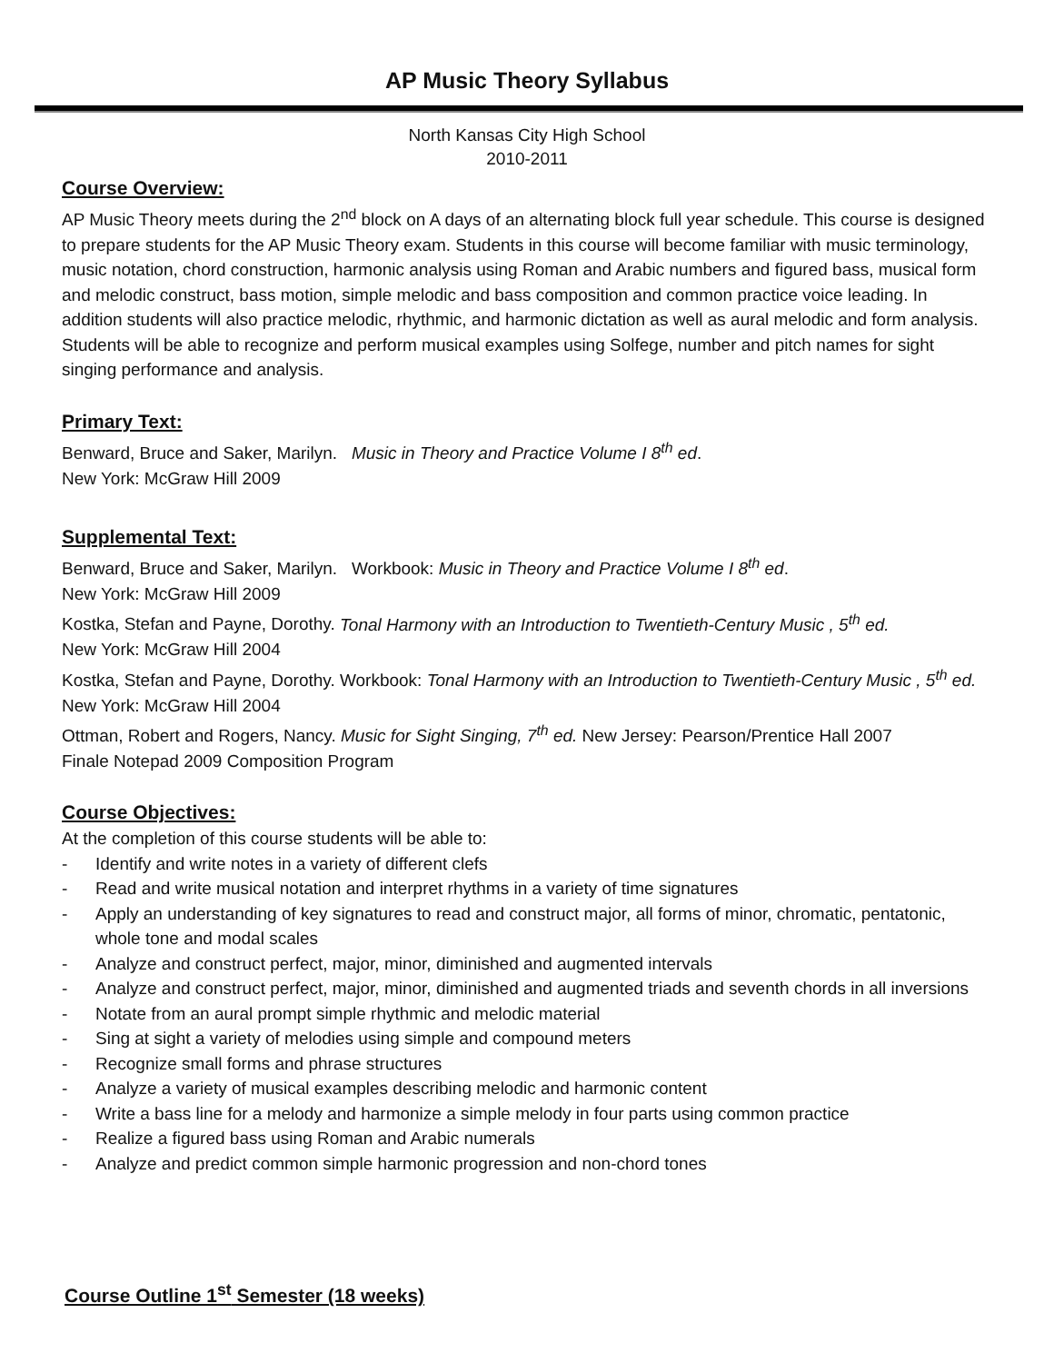AP Music Theory Syllabus
North Kansas City High School
2010-2011
Course Overview:
AP Music Theory meets during the 2<sup>nd</sup> block on A days of an alternating block full year schedule. This course is designed to prepare students for the AP Music Theory exam. Students in this course will become familiar with music terminology, music notation, chord construction, harmonic analysis using Roman and Arabic numbers and figured bass, musical form and melodic construct, bass motion, simple melodic and bass composition and common practice voice leading. In addition students will also practice melodic, rhythmic, and harmonic dictation as well as aural melodic and form analysis. Students will be able to recognize and perform musical examples using Solfege, number and pitch names for sight singing performance and analysis.
Primary Text:
Benward, Bruce and Saker, Marilyn. Music in Theory and Practice Volume I 8<sup>th</sup> ed.
New York: McGraw Hill 2009
Supplemental Text:
Benward, Bruce and Saker, Marilyn. Workbook: Music in Theory and Practice Volume I 8<sup>th</sup> ed.
New York: McGraw Hill 2009
Kostka, Stefan and Payne, Dorothy. Tonal Harmony with an Introduction to Twentieth-Century Music , 5<sup>th</sup> ed.
New York: McGraw Hill 2004
Kostka, Stefan and Payne, Dorothy. Workbook: Tonal Harmony with an Introduction to Twentieth-Century Music , 5<sup>th</sup> ed. New York: McGraw Hill 2004
Ottman, Robert and Rogers, Nancy. Music for Sight Singing, 7<sup>th</sup> ed. New Jersey: Pearson/Prentice Hall 2007
Finale Notepad 2009 Composition Program
Course Objectives:
At the completion of this course students will be able to:
- Identify and write notes in a variety of different clefs
- Read and write musical notation and interpret rhythms in a variety of time signatures
- Apply an understanding of key signatures to read and construct major, all forms of minor, chromatic, pentatonic, whole tone and modal scales
- Analyze and construct perfect, major, minor, diminished and augmented intervals
- Analyze and construct perfect, major, minor, diminished and augmented triads and seventh chords in all inversions
- Notate from an aural prompt simple rhythmic and melodic material
- Sing at sight a variety of melodies using simple and compound meters
- Recognize small forms and phrase structures
- Analyze a variety of musical examples describing melodic and harmonic content
- Write a bass line for a melody and harmonize a simple melody in four parts using common practice
- Realize a figured bass using Roman and Arabic numerals
- Analyze and predict common simple harmonic progression and non-chord tones
Course Outline 1<sup>st</sup> Semester (18 weeks)